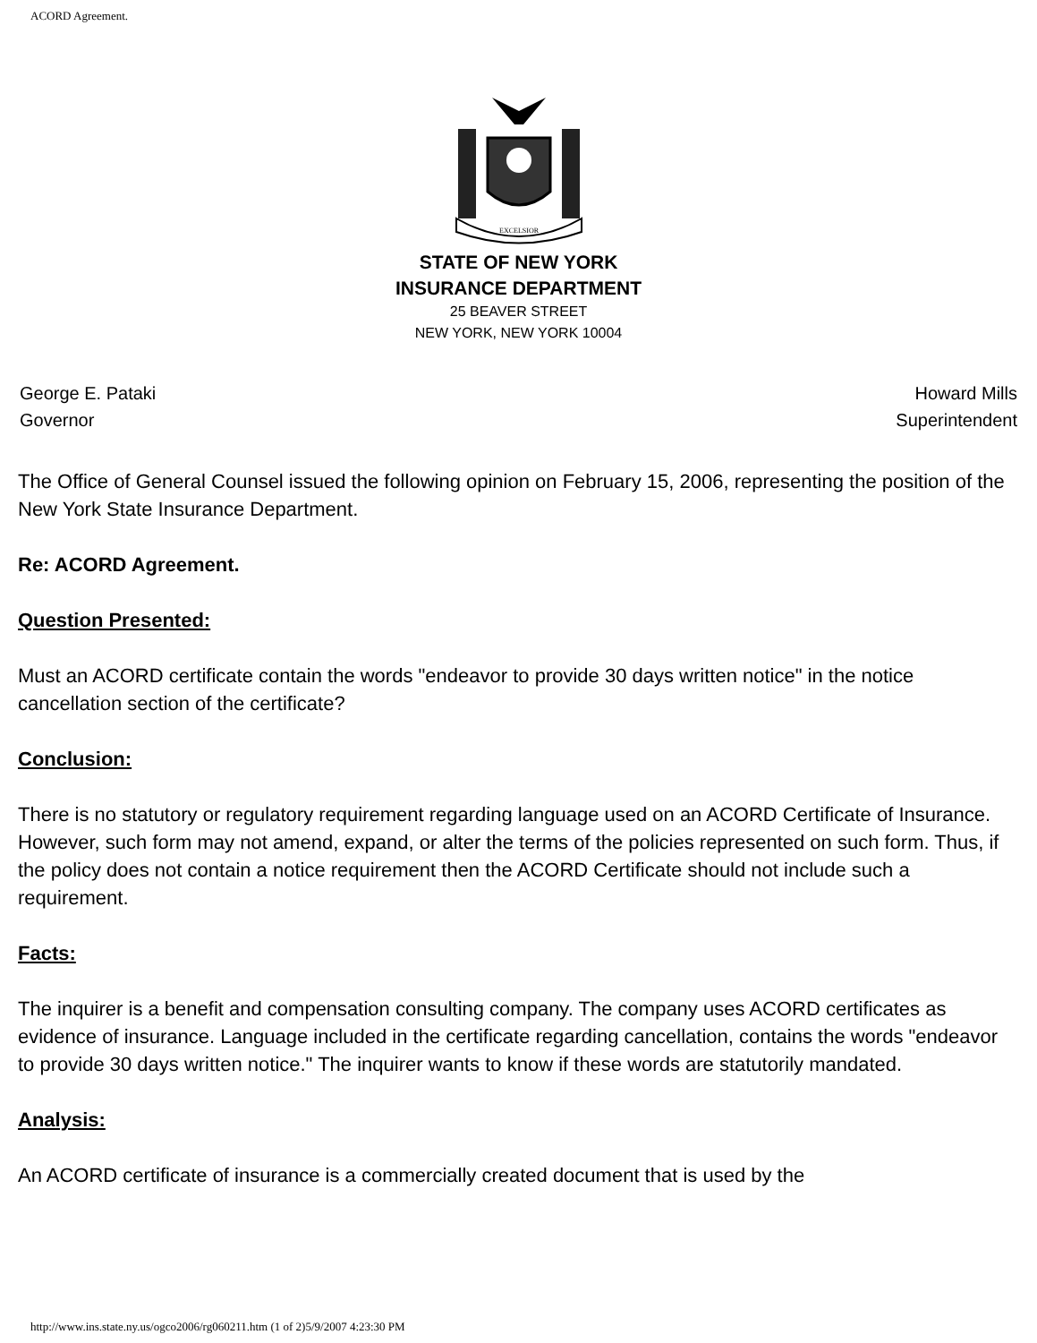ACORD Agreement.
EXCELSIOR
STATE OF NEW YORK
INSURANCE DEPARTMENT
25 BEAVER STREET
NEW YORK, NEW YORK 10004
George E. Pataki
Governor
Howard Mills
Superintendent
The Office of General Counsel issued the following opinion on February 15, 2006, representing the position of the New York State Insurance Department.
Re: ACORD Agreement.
Question Presented:
Must an ACORD certificate contain the words "endeavor to provide 30 days written notice" in the notice cancellation section of the certificate?
Conclusion:
There is no statutory or regulatory requirement regarding language used on an ACORD Certificate of Insurance. However, such form may not amend, expand, or alter the terms of the policies represented on such form. Thus, if the policy does not contain a notice requirement then the ACORD Certificate should not include such a requirement.
Facts:
The inquirer is a benefit and compensation consulting company. The company uses ACORD certificates as evidence of insurance. Language included in the certificate regarding cancellation, contains the words "endeavor to provide 30 days written notice." The inquirer wants to know if these words are statutorily mandated.
Analysis:
An ACORD certificate of insurance is a commercially created document that is used by the
http://www.ins.state.ny.us/ogco2006/rg060211.htm (1 of 2)5/9/2007 4:23:30 PM